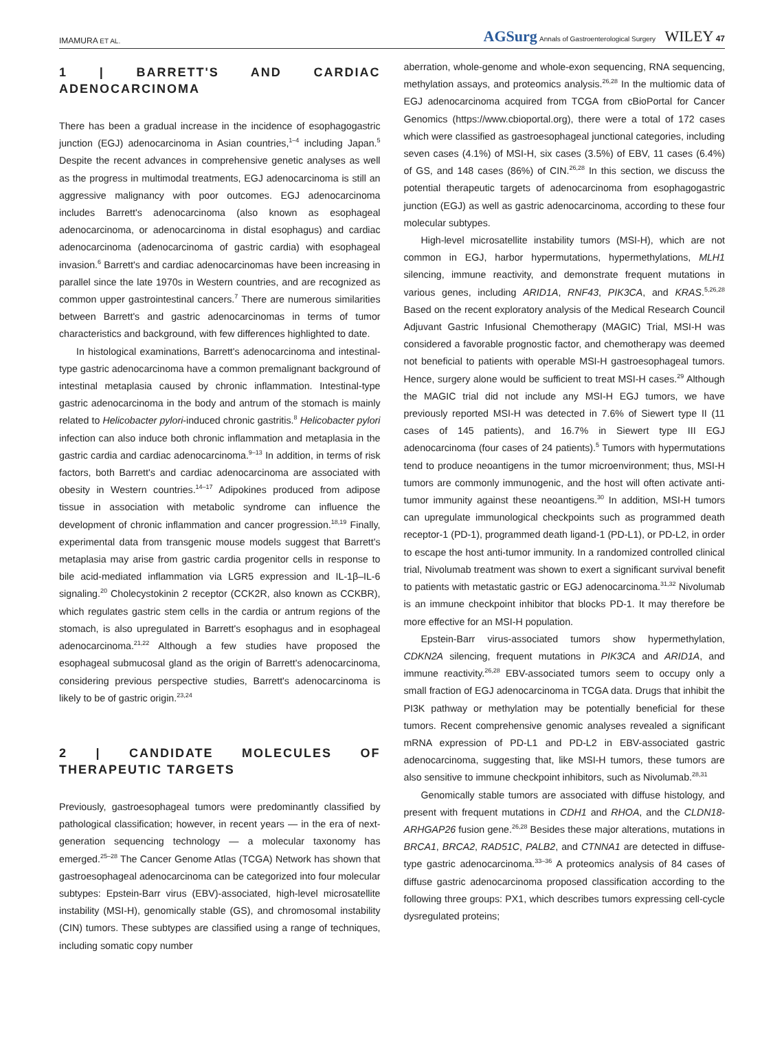IMAMURA ET AL. AGSurg Annals of Gastroenterological Surgery WILEY 47
1 | BARRETT'S AND CARDIAC ADENOCARCINOMA
There has been a gradual increase in the incidence of esophagogastric junction (EGJ) adenocarcinoma in Asian countries,<sup>1–4</sup> including Japan.<sup>5</sup> Despite the recent advances in comprehensive genetic analyses as well as the progress in multimodal treatments, EGJ adenocarcinoma is still an aggressive malignancy with poor outcomes. EGJ adenocarcinoma includes Barrett's adenocarcinoma (also known as esophageal adenocarcinoma, or adenocarcinoma in distal esophagus) and cardiac adenocarcinoma (adenocarcinoma of gastric cardia) with esophageal invasion.<sup>6</sup> Barrett's and cardiac adenocarcinomas have been increasing in parallel since the late 1970s in Western countries, and are recognized as common upper gastrointestinal cancers.<sup>7</sup> There are numerous similarities between Barrett's and gastric adenocarcinomas in terms of tumor characteristics and background, with few differences highlighted to date.
In histological examinations, Barrett's adenocarcinoma and intestinal-type gastric adenocarcinoma have a common premalignant background of intestinal metaplasia caused by chronic inflammation. Intestinal-type gastric adenocarcinoma in the body and antrum of the stomach is mainly related to Helicobacter pylori-induced chronic gastritis.<sup>8</sup> Helicobacter pylori infection can also induce both chronic inflammation and metaplasia in the gastric cardia and cardiac adenocarcinoma.<sup>9–13</sup> In addition, in terms of risk factors, both Barrett's and cardiac adenocarcinoma are associated with obesity in Western countries.<sup>14–17</sup> Adipokines produced from adipose tissue in association with metabolic syndrome can influence the development of chronic inflammation and cancer progression.<sup>18,19</sup> Finally, experimental data from transgenic mouse models suggest that Barrett's metaplasia may arise from gastric cardia progenitor cells in response to bile acid-mediated inflammation via LGR5 expression and IL-1β–IL-6 signaling.<sup>20</sup> Cholecystokinin 2 receptor (CCK2R, also known as CCKBR), which regulates gastric stem cells in the cardia or antrum regions of the stomach, is also upregulated in Barrett's esophagus and in esophageal adenocarcinoma.<sup>21,22</sup> Although a few studies have proposed the esophageal submucosal gland as the origin of Barrett's adenocarcinoma, considering previous perspective studies, Barrett's adenocarcinoma is likely to be of gastric origin.<sup>23,24</sup>
2 | CANDIDATE MOLECULES OF THERAPEUTIC TARGETS
Previously, gastroesophageal tumors were predominantly classified by pathological classification; however, in recent years — in the era of next-generation sequencing technology — a molecular taxonomy has emerged.<sup>25–28</sup> The Cancer Genome Atlas (TCGA) Network has shown that gastroesophageal adenocarcinoma can be categorized into four molecular subtypes: Epstein-Barr virus (EBV)-associated, high-level microsatellite instability (MSI-H), genomically stable (GS), and chromosomal instability (CIN) tumors. These subtypes are classified using a range of techniques, including somatic copy number
aberration, whole-genome and whole-exon sequencing, RNA sequencing, methylation assays, and proteomics analysis.<sup>26,28</sup> In the multiomic data of EGJ adenocarcinoma acquired from TCGA from cBioPortal for Cancer Genomics (https://www.cbioportal.org), there were a total of 172 cases which were classified as gastroesophageal junctional categories, including seven cases (4.1%) of MSI-H, six cases (3.5%) of EBV, 11 cases (6.4%) of GS, and 148 cases (86%) of CIN.<sup>26,28</sup> In this section, we discuss the potential therapeutic targets of adenocarcinoma from esophagogastric junction (EGJ) as well as gastric adenocarcinoma, according to these four molecular subtypes.
High-level microsatellite instability tumors (MSI-H), which are not common in EGJ, harbor hypermutations, hypermethylations, MLH1 silencing, immune reactivity, and demonstrate frequent mutations in various genes, including ARID1A, RNF43, PIK3CA, and KRAS.<sup>5,26,28</sup> Based on the recent exploratory analysis of the Medical Research Council Adjuvant Gastric Infusional Chemotherapy (MAGIC) Trial, MSI-H was considered a favorable prognostic factor, and chemotherapy was deemed not beneficial to patients with operable MSI-H gastroesophageal tumors. Hence, surgery alone would be sufficient to treat MSI-H cases.<sup>29</sup> Although the MAGIC trial did not include any MSI-H EGJ tumors, we have previously reported MSI-H was detected in 7.6% of Siewert type II (11 cases of 145 patients), and 16.7% in Siewert type III EGJ adenocarcinoma (four cases of 24 patients).<sup>5</sup> Tumors with hypermutations tend to produce neoantigens in the tumor microenvironment; thus, MSI-H tumors are commonly immunogenic, and the host will often activate anti-tumor immunity against these neoantigens.<sup>30</sup> In addition, MSI-H tumors can upregulate immunological checkpoints such as programmed death receptor-1 (PD-1), programmed death ligand-1 (PD-L1), or PD-L2, in order to escape the host anti-tumor immunity. In a randomized controlled clinical trial, Nivolumab treatment was shown to exert a significant survival benefit to patients with metastatic gastric or EGJ adenocarcinoma.<sup>31,32</sup> Nivolumab is an immune checkpoint inhibitor that blocks PD-1. It may therefore be more effective for an MSI-H population.
Epstein-Barr virus-associated tumors show hypermethylation, CDKN2A silencing, frequent mutations in PIK3CA and ARID1A, and immune reactivity.<sup>26,28</sup> EBV-associated tumors seem to occupy only a small fraction of EGJ adenocarcinoma in TCGA data. Drugs that inhibit the PI3K pathway or methylation may be potentially beneficial for these tumors. Recent comprehensive genomic analyses revealed a significant mRNA expression of PD-L1 and PD-L2 in EBV-associated gastric adenocarcinoma, suggesting that, like MSI-H tumors, these tumors are also sensitive to immune checkpoint inhibitors, such as Nivolumab.<sup>28,31</sup>
Genomically stable tumors are associated with diffuse histology, and present with frequent mutations in CDH1 and RHOA, and the CLDN18-ARHGAP26 fusion gene.<sup>26,28</sup> Besides these major alterations, mutations in BRCA1, BRCA2, RAD51C, PALB2, and CTNNA1 are detected in diffuse-type gastric adenocarcinoma.<sup>33–36</sup> A proteomics analysis of 84 cases of diffuse gastric adenocarcinoma proposed classification according to the following three groups: PX1, which describes tumors expressing cell-cycle dysregulated proteins;